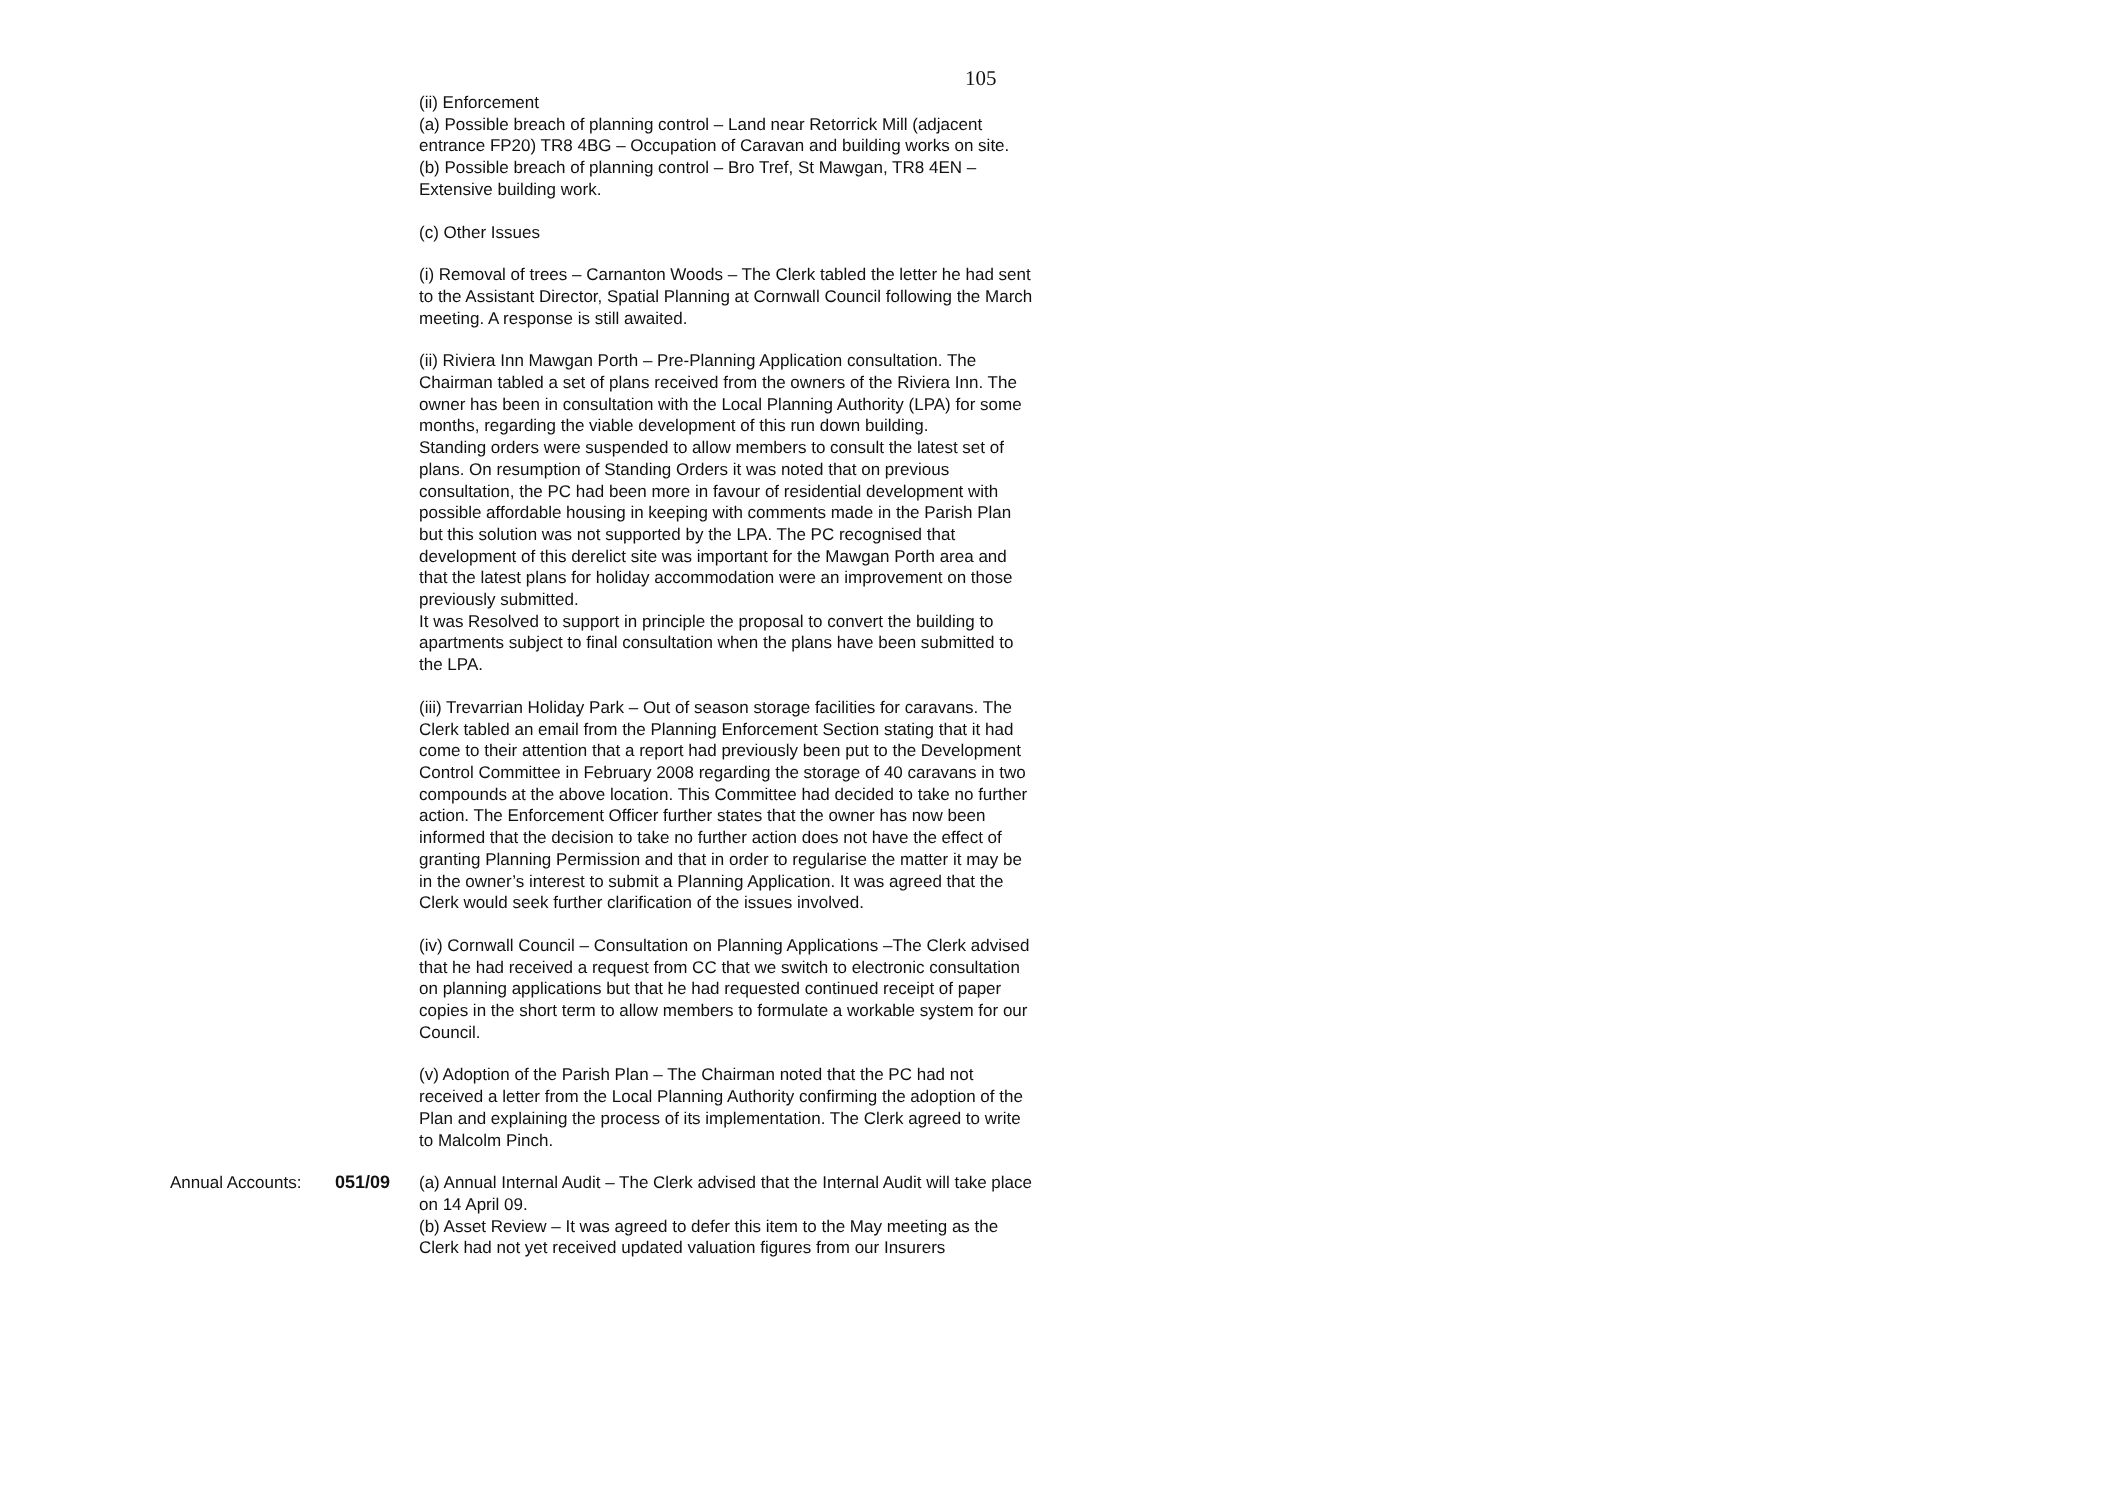105
(ii) Enforcement
(a) Possible breach of planning control – Land near Retorrick Mill (adjacent entrance FP20) TR8 4BG – Occupation of Caravan and building works on site.
(b) Possible breach of planning control – Bro Tref, St Mawgan, TR8 4EN – Extensive building work.
(c) Other Issues
(i) Removal of trees – Carnanton Woods – The Clerk tabled the letter he had sent to the Assistant Director, Spatial Planning at Cornwall Council following the March meeting. A response is still awaited.
(ii) Riviera Inn Mawgan Porth – Pre-Planning Application consultation. The Chairman tabled a set of plans received from the owners of the Riviera Inn. The owner has been in consultation with the Local Planning Authority (LPA) for some months, regarding the viable development of this run down building.
Standing orders were suspended to allow members to consult the latest set of plans. On resumption of Standing Orders it was noted that on previous consultation, the PC had been more in favour of residential development with possible affordable housing in keeping with comments made in the Parish Plan but this solution was not supported by the LPA. The PC recognised that development of this derelict site was important for the Mawgan Porth area and that the latest plans for holiday accommodation were an improvement on those previously submitted.
It was Resolved to support in principle the proposal to convert the building to apartments subject to final consultation when the plans have been submitted to the LPA.
(iii) Trevarrian Holiday Park – Out of season storage facilities for caravans. The Clerk tabled an email from the Planning Enforcement Section stating that it had come to their attention that a report had previously been put to the Development Control Committee in February 2008 regarding the storage of 40 caravans in two compounds at the above location. This Committee had decided to take no further action. The Enforcement Officer further states that the owner has now been informed that the decision to take no further action does not have the effect of granting Planning Permission and that in order to regularise the matter it may be in the owner’s interest to submit a Planning Application. It was agreed that the Clerk would seek further clarification of the issues involved.
(iv) Cornwall Council – Consultation on Planning Applications –The Clerk advised that he had received a request from CC that we switch to electronic consultation on planning applications but that he had requested continued receipt of paper copies in the short term to allow members to formulate a workable system for our Council.
(v) Adoption of the Parish Plan – The Chairman noted that the PC had not received a letter from the Local Planning Authority confirming the adoption of the Plan and explaining the process of its implementation. The Clerk agreed to write to Malcolm Pinch.
Annual Accounts: 051/09 (a) Annual Internal Audit – The Clerk advised that the Internal Audit will take place on 14 April 09.
(b) Asset Review – It was agreed to defer this item to the May meeting as the Clerk had not yet received updated valuation figures from our Insurers